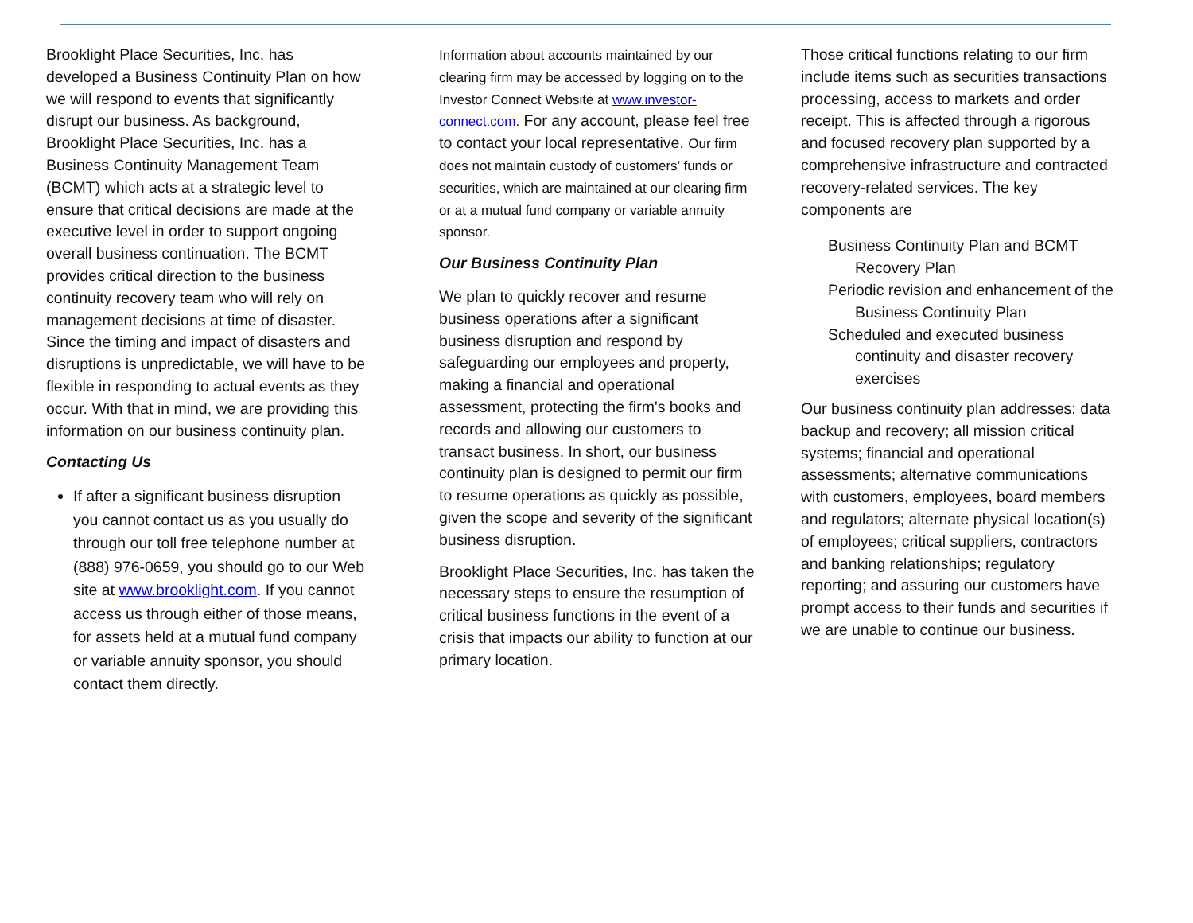Brooklight Place Securities, Inc. has developed a Business Continuity Plan on how we will respond to events that significantly disrupt our business. As background, Brooklight Place Securities, Inc. has a Business Continuity Management Team (BCMT) which acts at a strategic level to ensure that critical decisions are made at the executive level in order to support ongoing overall business continuation. The BCMT provides critical direction to the business continuity recovery team who will rely on management decisions at time of disaster. Since the timing and impact of disasters and disruptions is unpredictable, we will have to be flexible in responding to actual events as they occur. With that in mind, we are providing this information on our business continuity plan.
Contacting Us
If after a significant business disruption you cannot contact us as you usually do through our toll free telephone number at (888) 976-0659, you should go to our Web site at www.brooklight.com. If you cannot access us through either of those means, for assets held at a mutual fund company or variable annuity sponsor, you should contact them directly.
Information about accounts maintained by our clearing firm may be accessed by logging on to the Investor Connect Website at www.investor-connect.com. For any account, please feel free to contact your local representative. Our firm does not maintain custody of customers’ funds or securities, which are maintained at our clearing firm or at a mutual fund company or variable annuity sponsor.
Our Business Continuity Plan
We plan to quickly recover and resume business operations after a significant business disruption and respond by safeguarding our employees and property, making a financial and operational assessment, protecting the firm's books and records and allowing our customers to transact business. In short, our business continuity plan is designed to permit our firm to resume operations as quickly as possible, given the scope and severity of the significant business disruption.
Brooklight Place Securities, Inc. has taken the necessary steps to ensure the resumption of critical business functions in the event of a crisis that impacts our ability to function at our primary location.
Those critical functions relating to our firm include items such as securities transactions processing, access to markets and order receipt. This is affected through a rigorous and focused recovery plan supported by a comprehensive infrastructure and contracted recovery-related services. The key components are
Business Continuity Plan and BCMT Recovery Plan
Periodic revision and enhancement of the Business Continuity Plan
Scheduled and executed business continuity and disaster recovery exercises
Our business continuity plan addresses: data backup and recovery; all mission critical systems; financial and operational assessments; alternative communications with customers, employees, board members and regulators; alternate physical location(s) of employees; critical suppliers, contractors and banking relationships; regulatory reporting; and assuring our customers have prompt access to their funds and securities if we are unable to continue our business.